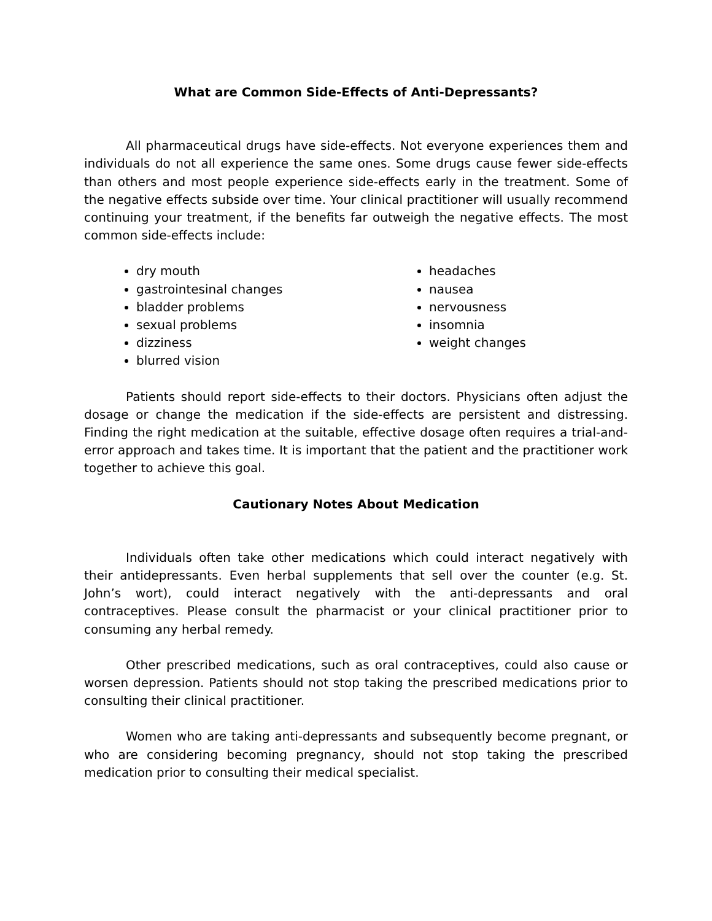What are Common Side-Effects of Anti-Depressants?
All pharmaceutical drugs have side-effects. Not everyone experiences them and individuals do not all experience the same ones. Some drugs cause fewer side-effects than others and most people experience side-effects early in the treatment. Some of the negative effects subside over time. Your clinical practitioner will usually recommend continuing your treatment, if the benefits far outweigh the negative effects. The most common side-effects include:
dry mouth
gastrointesinal changes
bladder problems
sexual problems
dizziness
blurred vision
headaches
nausea
nervousness
insomnia
weight changes
Patients should report side-effects to their doctors. Physicians often adjust the dosage or change the medication if the side-effects are persistent and distressing. Finding the right medication at the suitable, effective dosage often requires a trial-and-error approach and takes time. It is important that the patient and the practitioner work together to achieve this goal.
Cautionary Notes About Medication
Individuals often take other medications which could interact negatively with their antidepressants. Even herbal supplements that sell over the counter (e.g. St. John’s wort), could interact negatively with the anti-depressants and oral contraceptives. Please consult the pharmacist or your clinical practitioner prior to consuming any herbal remedy.
Other prescribed medications, such as oral contraceptives, could also cause or worsen depression. Patients should not stop taking the prescribed medications prior to consulting their clinical practitioner.
Women who are taking anti-depressants and subsequently become pregnant, or who are considering becoming pregnancy, should not stop taking the prescribed medication prior to consulting their medical specialist.